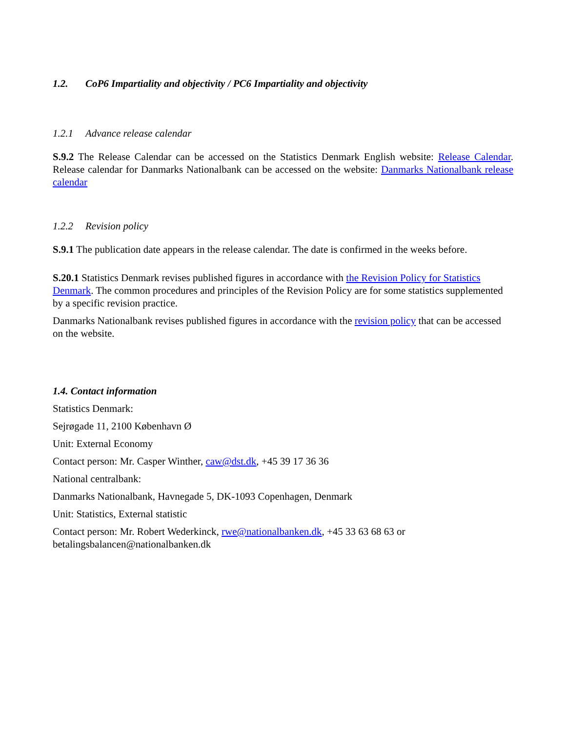1.2. CoP6 Impartiality and objectivity / PC6 Impartiality and objectivity
1.2.1 Advance release calendar
S.9.2 The Release Calendar can be accessed on the Statistics Denmark English website: Release Calendar. Release calendar for Danmarks Nationalbank can be accessed on the website: Danmarks Nationalbank release calendar
1.2.2 Revision policy
S.9.1 The publication date appears in the release calendar. The date is confirmed in the weeks before.
S.20.1 Statistics Denmark revises published figures in accordance with the Revision Policy for Statistics Denmark. The common procedures and principles of the Revision Policy are for some statistics supplemented by a specific revision practice.
Danmarks Nationalbank revises published figures in accordance with the revision policy that can be accessed on the website.
1.4. Contact information
Statistics Denmark:
Sejrøgade 11, 2100 København Ø
Unit: External Economy
Contact person: Mr. Casper Winther, caw@dst.dk, +45 39 17 36 36
National centralbank:
Danmarks Nationalbank, Havnegade 5, DK-1093 Copenhagen, Denmark
Unit: Statistics, External statistic
Contact person: Mr. Robert Wederkinck, rwe@nationalbanken.dk, +45 33 63 68 63 or betalingsbalancen@nationalbanken.dk